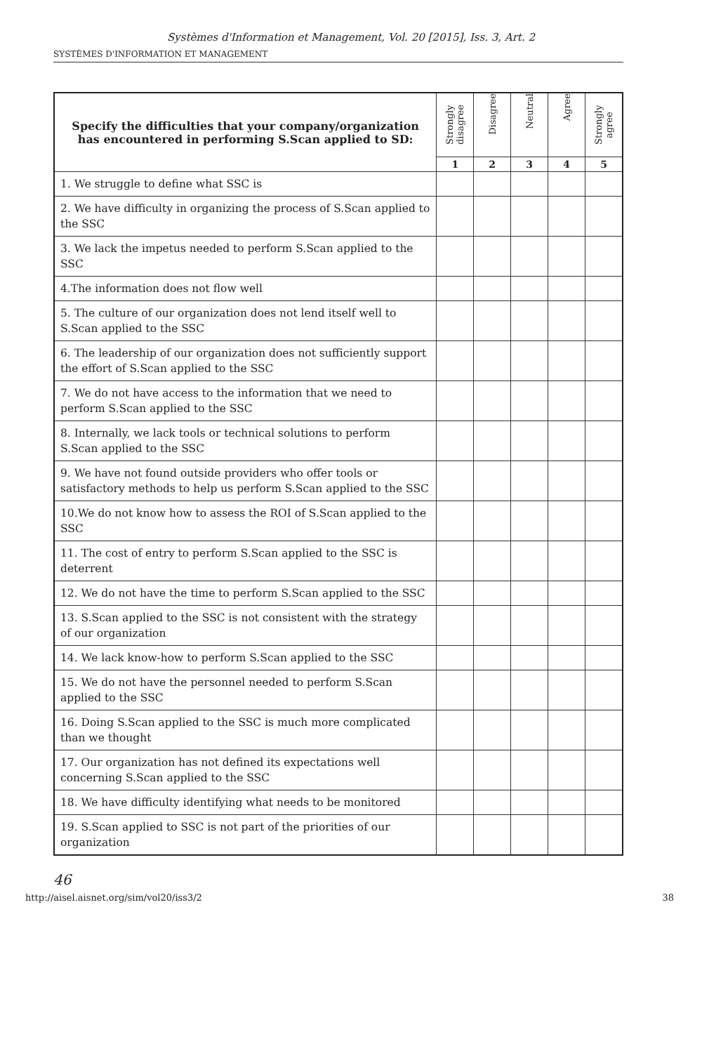Systèmes d'Information et Management, Vol. 20 [2015], Iss. 3, Art. 2
SYSTÈMES D'INFORMATION ET MANAGEMENT
| Specify the difficulties that your company/organization has encountered in performing S.Scan applied to SD: | Strongly disagree | Disagree | Neutral | Agree | Strongly agree |
| --- | --- | --- | --- | --- | --- |
| | 1 | 2 | 3 | 4 | 5 |
| 1. We struggle to define what SSC is | | | | | |
| 2. We have difficulty in organizing the process of S.Scan applied to the SSC | | | | | |
| 3. We lack the impetus needed to perform S.Scan applied to the SSC | | | | | |
| 4.The information does not flow well | | | | | |
| 5. The culture of our organization does not lend itself well to S.Scan applied to the SSC | | | | | |
| 6. The leadership of our organization does not sufficiently support the effort of S.Scan applied to the SSC | | | | | |
| 7. We do not have access to the information that we need to perform S.Scan applied to the SSC | | | | | |
| 8. Internally, we lack tools or technical solutions to perform S.Scan applied to the SSC | | | | | |
| 9. We have not found outside providers who offer tools or satisfactory methods to help us perform S.Scan applied to the SSC | | | | | |
| 10.We do not know how to assess the ROI of S.Scan applied to the SSC | | | | | |
| 11. The cost of entry to perform S.Scan applied to the SSC is deterrent | | | | | |
| 12. We do not have the time to perform S.Scan applied to the SSC | | | | | |
| 13. S.Scan applied to the SSC is not consistent with the strategy of our organization | | | | | |
| 14. We lack know-how to perform S.Scan applied to the SSC | | | | | |
| 15. We do not have the personnel needed to perform S.Scan applied to the SSC | | | | | |
| 16. Doing S.Scan applied to the SSC is much more complicated than we thought | | | | | |
| 17. Our organization has not defined its expectations well concerning S.Scan applied to the SSC | | | | | |
| 18. We have difficulty identifying what needs to be monitored | | | | | |
| 19. S.Scan applied to SSC is not part of the priorities of our organization | | | | | |
46
http://aisel.aisnet.org/sim/vol20/iss3/2 38